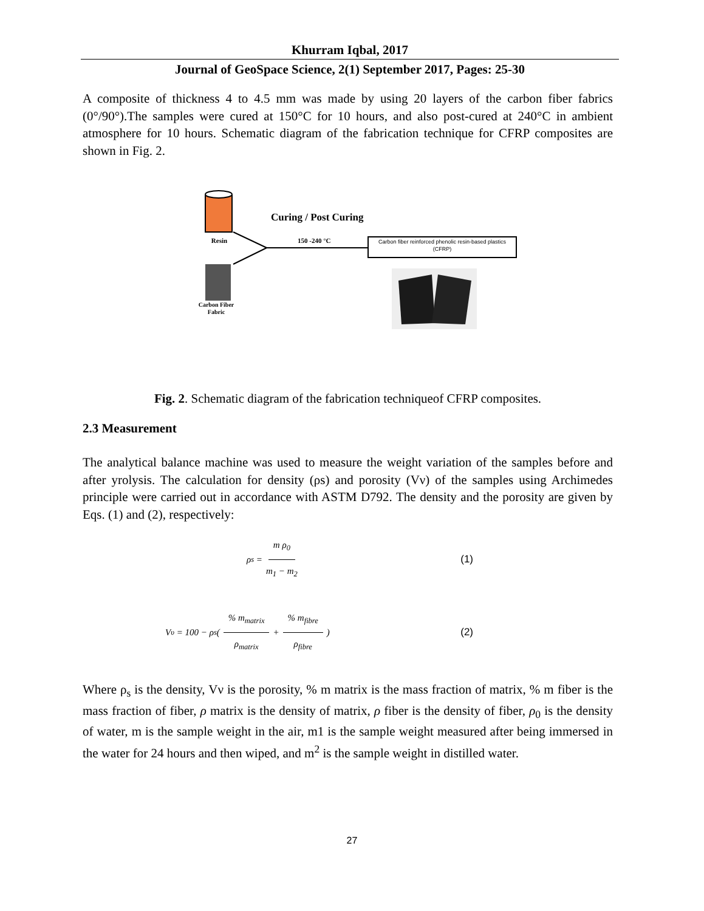Khurram Iqbal, 2017
Journal of GeoSpace Science, 2(1) September 2017, Pages: 25-30
A composite of thickness 4 to 4.5 mm was made by using 20 layers of the carbon fiber fabrics (0°/90°).The samples were cured at 150°C for 10 hours, and also post-cured at 240°C in ambient atmosphere for 10 hours. Schematic diagram of the fabrication technique for CFRP composites are shown in Fig. 2.
Resin
Curing / Post Curing
150 -240 °C
Carbon fiber reinforced phenolic resin-based plastics (CFRP)
Carbon Fiber Fabric
Fig. 2. Schematic diagram of the fabrication techniqueof CFRP composites.
2.3 Measurement
The analytical balance machine was used to measure the weight variation of the samples before and after yrolysis. The calculation for density (ρs) and porosity (Vν) of the samples using Archimedes principle were carried out in accordance with ASTM D792. The density and the porosity are given by Eqs. (1) and (2), respectively:
ρ<sub>s</sub> = m ρ<sub>0</sub> m<sub>1</sub> − m<sub>2</sub> (1)
V<sub>υ</sub> = 100 − ρ<sub>s</sub> ( % m<sub>matrix</sub> ρ<sub>matrix</sub> + % m<sub>fibre</sub> ρ<sub>fibre</sub> ) (2)
Where ρ<sub>s</sub> is the density, Vν is the porosity, % m matrix is the mass fraction of matrix, % m fiber is the mass fraction of fiber, ρ matrix is the density of matrix, ρ fiber is the density of fiber, ρ<sub>0</sub> is the density of water, m is the sample weight in the air, m1 is the sample weight measured after being immersed in the water for 24 hours and then wiped, and m<sup>2</sup> is the sample weight in distilled water.
27